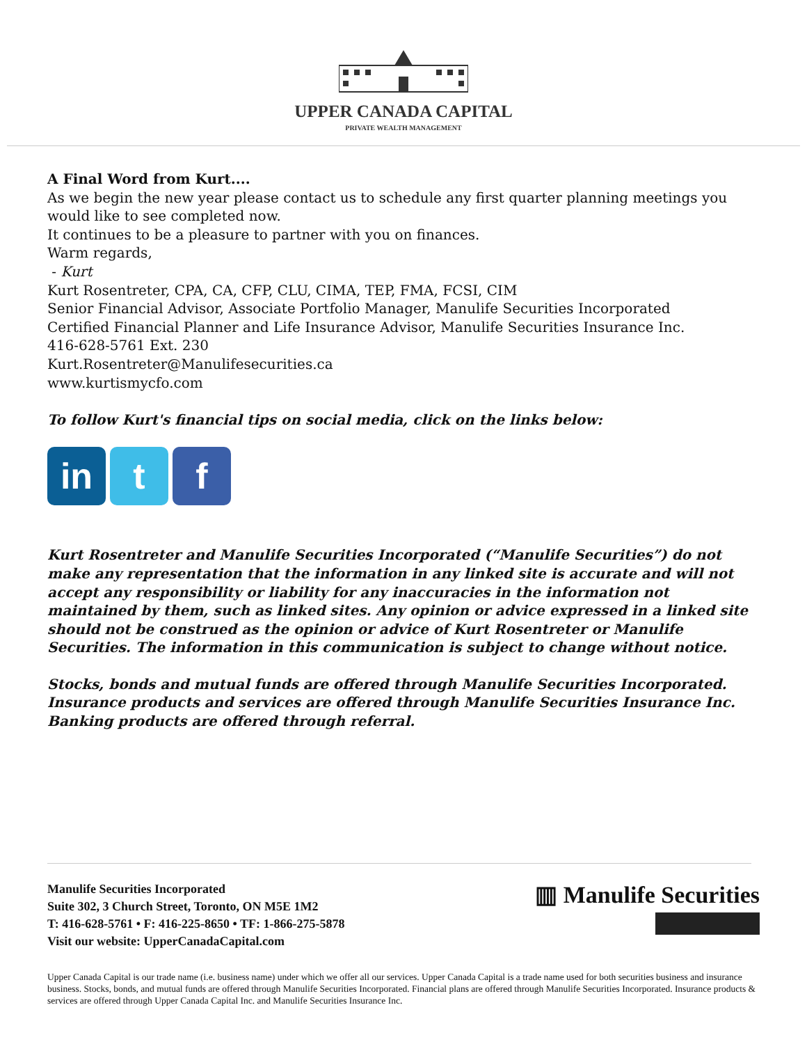UPPER CANADA CAPITAL
PRIVATE WEALTH MANAGEMENT
A Final Word from Kurt....
As we begin the new year please contact us to schedule any first quarter planning meetings you would like to see completed now.
It continues to be a pleasure to partner with you on finances.
Warm regards,
- Kurt
Kurt Rosentreter, CPA, CA, CFP, CLU, CIMA, TEP, FMA, FCSI, CIM
Senior Financial Advisor, Associate Portfolio Manager, Manulife Securities Incorporated
Certified Financial Planner and Life Insurance Advisor, Manulife Securities Insurance Inc.
416-628-5761 Ext. 230
Kurt.Rosentreter@Manulifesecurities.ca
www.kurtismycfo.com
To follow Kurt's financial tips on social media, click on the links below:
in t f
Kurt Rosentreter and Manulife Securities Incorporated (“Manulife Securities”) do not make any representation that the information in any linked site is accurate and will not accept any responsibility or liability for any inaccuracies in the information not maintained by them, such as linked sites. Any opinion or advice expressed in a linked site should not be construed as the opinion or advice of Kurt Rosentreter or Manulife Securities. The information in this communication is subject to change without notice.
Stocks, bonds and mutual funds are offered through Manulife Securities Incorporated. Insurance products and services are offered through Manulife Securities Insurance Inc. Banking products are offered through referral.
Manulife Securities Incorporated
Suite 302, 3 Church Street, Toronto, ON M5E 1M2
T: 416-628-5761 • F: 416-225-8650 • TF: 1-866-275-5878
Visit our website: UpperCanadaCapital.com
▥ Manulife Securities
Upper Canada Capital is our trade name (i.e. business name) under which we offer all our services. Upper Canada Capital is a trade name used for both securities business and insurance business. Stocks, bonds, and mutual funds are offered through Manulife Securities Incorporated. Financial plans are offered through Manulife Securities Incorporated. Insurance products & services are offered through Upper Canada Capital Inc. and Manulife Securities Insurance Inc.